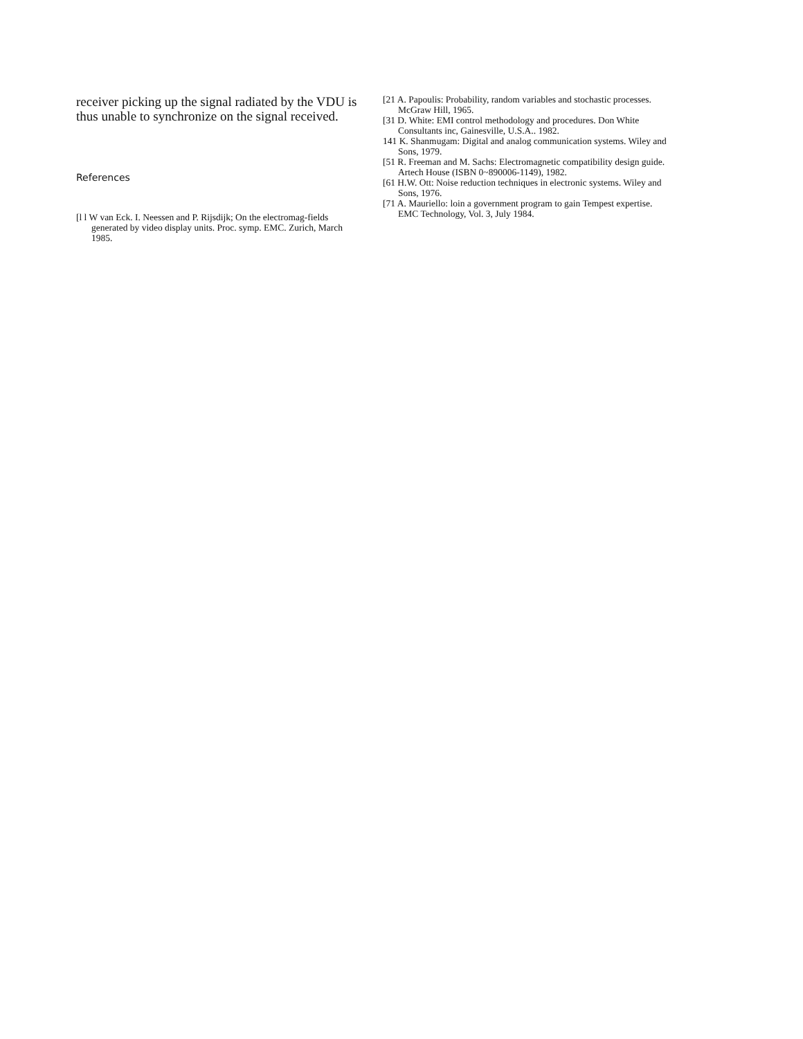receiver picking up the signal radiated by the VDU is thus unable to synchronize on the signal received.
References
[l l W van Eck. I. Neessen and P. Rijsdijk; On the electromag-fields generated by video display units. Proc. symp. EMC. Zurich, March 1985.
[21 A. Papoulis: Probability, random variables and stochastic processes. McGraw Hill, 1965.
[31 D. White: EMI control methodology and procedures. Don White Consultants inc, Gainesville, U.S.A.. 1982.
141 K. Shanmugam: Digital and analog communication systems. Wiley and Sons, 1979.
[51 R. Freeman and M. Sachs: Electromagnetic compatibility design guide. Artech House (ISBN 0~890006-1149), 1982.
[61 H.W. Ott: Noise reduction techniques in electronic systems. Wiley and Sons, 1976.
[71 A. Mauriello: loin a government program to gain Tempest expertise. EMC Technology, Vol. 3, July 1984.